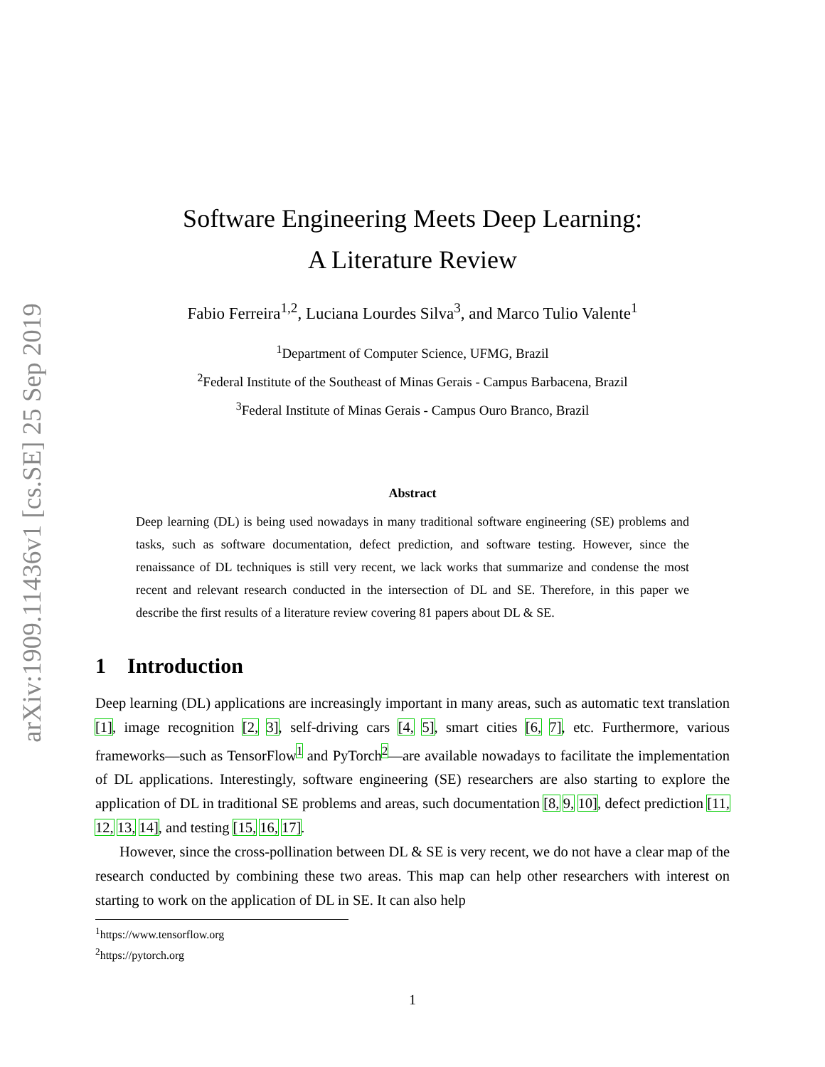arXiv:1909.11436v1 [cs.SE] 25 Sep 2019
Software Engineering Meets Deep Learning:
A Literature Review
Fabio Ferreira<sup>1,2</sup>, Luciana Lourdes Silva<sup>3</sup>, and Marco Tulio Valente<sup>1</sup>
<sup>1</sup> Department of Computer Science, UFMG, Brazil
<sup>2</sup> Federal Institute of the Southeast of Minas Gerais - Campus Barbacena, Brazil
<sup>3</sup> Federal Institute of Minas Gerais - Campus Ouro Branco, Brazil
Abstract
Deep learning (DL) is being used nowadays in many traditional software engineering (SE) problems and tasks, such as software documentation, defect prediction, and software testing. However, since the renaissance of DL techniques is still very recent, we lack works that summarize and condense the most recent and relevant research conducted in the intersection of DL and SE. Therefore, in this paper we describe the first results of a literature review covering 81 papers about DL & SE.
1 Introduction
Deep learning (DL) applications are increasingly important in many areas, such as automatic text translation [1], image recognition [2, 3], self-driving cars [4, 5], smart cities [6, 7], etc. Furthermore, various frameworks—such as TensorFlow<sup>1</sup> and PyTorch<sup>2</sup>—are available nowadays to facilitate the implementation of DL applications. Interestingly, software engineering (SE) researchers are also starting to explore the application of DL in traditional SE problems and areas, such documentation [8, 9, 10], defect prediction [11, 12, 13, 14], and testing [15, 16, 17].
However, since the cross-pollination between DL & SE is very recent, we do not have a clear map of the research conducted by combining these two areas. This map can help other researchers with interest on starting to work on the application of DL in SE. It can also help
<sup>1</sup> https://www.tensorflow.org
<sup>2</sup> https://pytorch.org
1